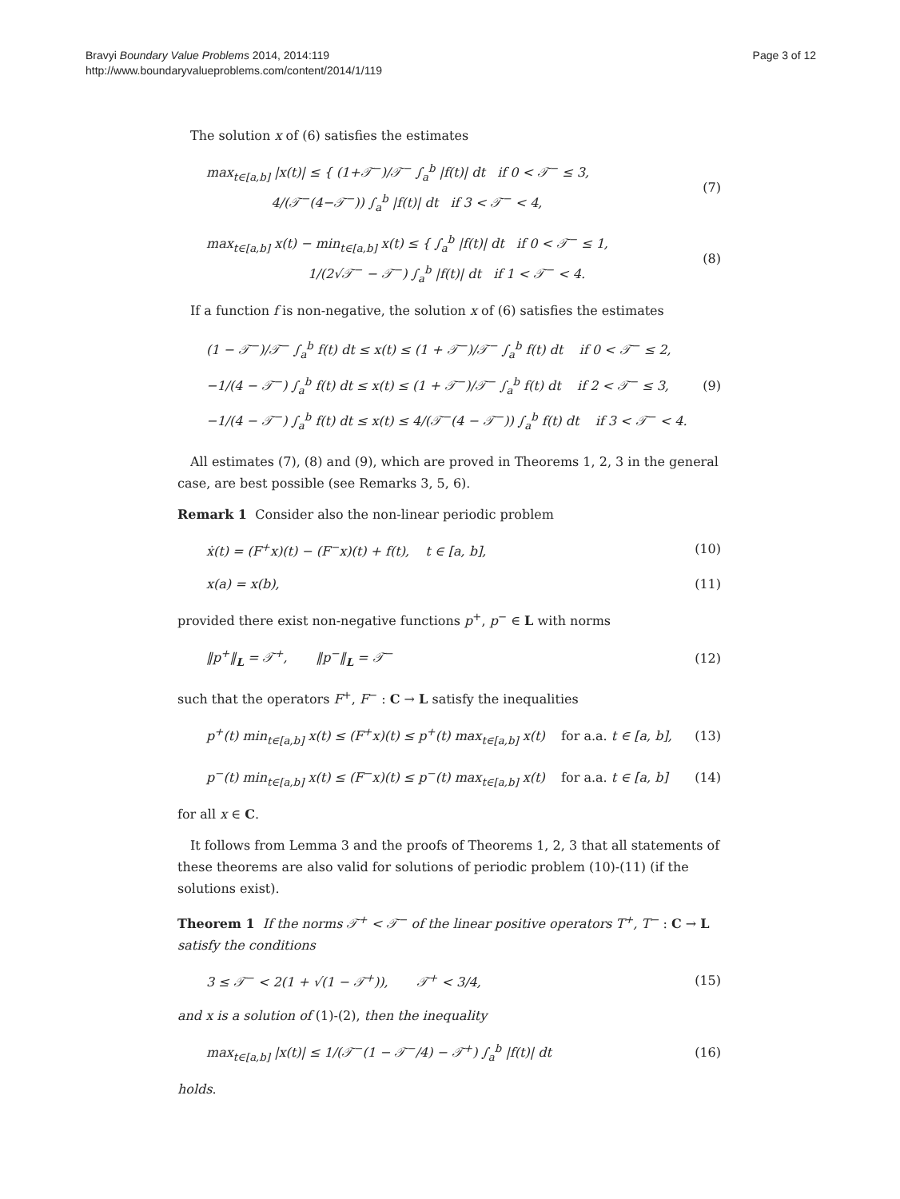Bravyi Boundary Value Problems 2014, 2014:119
http://www.boundaryvalueproblems.com/content/2014/1/119
Page 3 of 12
The solution x of (6) satisfies the estimates
max<sub>t∈[a,b]</sub> |x(t)| ≤ { (1+𝒯<sup>−</sup>)/𝒯<sup>−</sup> ∫<sub>a</sub><sup>b</sup> |f(t)| dt if 0 < 𝒯<sup>−</sup> ≤ 3,
4/(𝒯<sup>−</sup>(4−𝒯<sup>−</sup>)) ∫<sub>a</sub><sup>b</sup> |f(t)| dt if 3 < 𝒯<sup>−</sup> < 4,
(7)
max<sub>t∈[a,b]</sub> x(t) − min<sub>t∈[a,b]</sub> x(t) ≤ { ∫<sub>a</sub><sup>b</sup> |f(t)| dt if 0 < 𝒯<sup>−</sup> ≤ 1,
1/(2√𝒯<sup>−</sup> − 𝒯<sup>−</sup>) ∫<sub>a</sub><sup>b</sup> |f(t)| dt if 1 < 𝒯<sup>−</sup> < 4.
(8)
If a function f is non-negative, the solution x of (6) satisfies the estimates
(1 − 𝒯<sup>−</sup>)/𝒯<sup>−</sup> ∫<sub>a</sub><sup>b</sup> f(t) dt ≤ x(t) ≤ (1 + 𝒯<sup>−</sup>)/𝒯<sup>−</sup> ∫<sub>a</sub><sup>b</sup> f(t) dt if 0 < 𝒯<sup>−</sup> ≤ 2,
−1/(4 − 𝒯<sup>−</sup>) ∫<sub>a</sub><sup>b</sup> f(t) dt ≤ x(t) ≤ (1 + 𝒯<sup>−</sup>)/𝒯<sup>−</sup> ∫<sub>a</sub><sup>b</sup> f(t) dt if 2 < 𝒯<sup>−</sup> ≤ 3,
−1/(4 − 𝒯<sup>−</sup>) ∫<sub>a</sub><sup>b</sup> f(t) dt ≤ x(t) ≤ 4/(𝒯<sup>−</sup>(4 − 𝒯<sup>−</sup>)) ∫<sub>a</sub><sup>b</sup> f(t) dt if 3 < 𝒯<sup>−</sup> < 4.
(9)
All estimates (7), (8) and (9), which are proved in Theorems 1, 2, 3 in the general case, are best possible (see Remarks 3, 5, 6).
Remark 1 Consider also the non-linear periodic problem
ẋ(t) = (F<sup>+</sup>x)(t) − (F<sup>−</sup>x)(t) + f(t), t ∈ [a, b],
(10)
x(a) = x(b), (11)
provided there exist non-negative functions p<sup>+</sup>, p<sup>−</sup> ∈ L with norms
‖p<sup>+</sup>‖<sub>L</sub> = 𝒯<sup>+</sup>, ‖p<sup>−</sup>‖<sub>L</sub> = 𝒯<sup>−</sup> (12)
such that the operators F<sup>+</sup>, F<sup>−</sup> : C → L satisfy the inequalities
p<sup>+</sup>(t) min<sub>t∈[a,b]</sub> x(t) ≤ (F<sup>+</sup>x)(t) ≤ p<sup>+</sup>(t) max<sub>t∈[a,b]</sub> x(t) for a.a. t ∈ [a, b],
(13)
p<sup>−</sup>(t) min<sub>t∈[a,b]</sub> x(t) ≤ (F<sup>−</sup>x)(t) ≤ p<sup>−</sup>(t) max<sub>t∈[a,b]</sub> x(t) for a.a. t ∈ [a, b]
(14)
for all x ∈ C.
It follows from Lemma 3 and the proofs of Theorems 1, 2, 3 that all statements of these theorems are also valid for solutions of periodic problem (10)-(11) (if the solutions exist).
Theorem 1 If the norms 𝒯<sup>+</sup> < 𝒯<sup>−</sup> of the linear positive operators T<sup>+</sup>, T<sup>−</sup> : C → L satisfy the conditions
3 ≤ 𝒯<sup>−</sup> < 2(1 + √(1 − 𝒯<sup>+</sup>)), 𝒯<sup>+</sup> < 3/4,
(15)
and x is a solution of (1)-(2), then the inequality
max<sub>t∈[a,b]</sub> |x(t)| ≤ 1/(𝒯<sup>−</sup>(1 − 𝒯<sup>−</sup>/4) − 𝒯<sup>+</sup>) ∫<sub>a</sub><sup>b</sup> |f(t)| dt
(16)
holds.